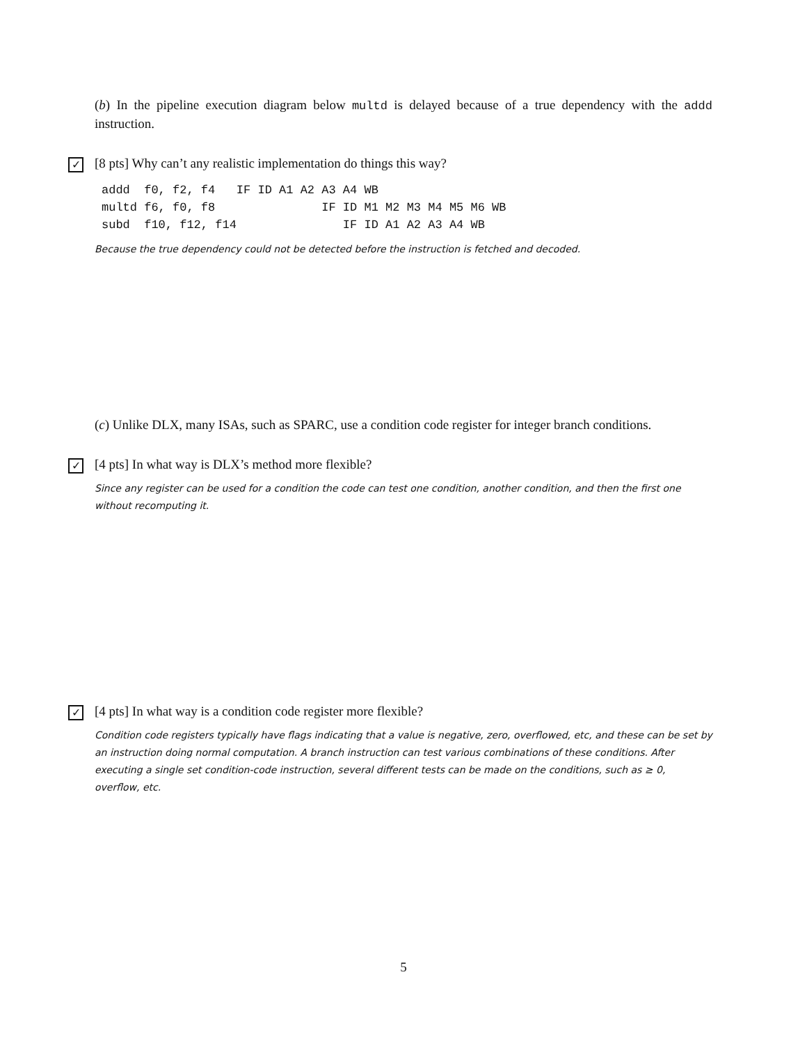(b) In the pipeline execution diagram below multd is delayed because of a true dependency with the addd instruction.
✓ [8 pts] Why can’t any realistic implementation do things this way?
addd  f0, f2, f4   IF ID A1 A2 A3 A4 WB
multd f6, f0, f8               IF ID M1 M2 M3 M4 M5 M6 WB
subd  f10, f12, f14               IF ID A1 A2 A3 A4 WB
Because the true dependency could not be detected before the instruction is fetched and decoded.
(c) Unlike DLX, many ISAs, such as SPARC, use a condition code register for integer branch conditions.
✓ [4 pts] In what way is DLX’s method more flexible?
Since any register can be used for a condition the code can test one condition, another condition, and then the first one without recomputing it.
✓ [4 pts] In what way is a condition code register more flexible?
Condition code registers typically have flags indicating that a value is negative, zero, overflowed, etc, and these can be set by an instruction doing normal computation. A branch instruction can test various combinations of these conditions. After executing a single set condition-code instruction, several different tests can be made on the conditions, such as ≥ 0, overflow, etc.
5